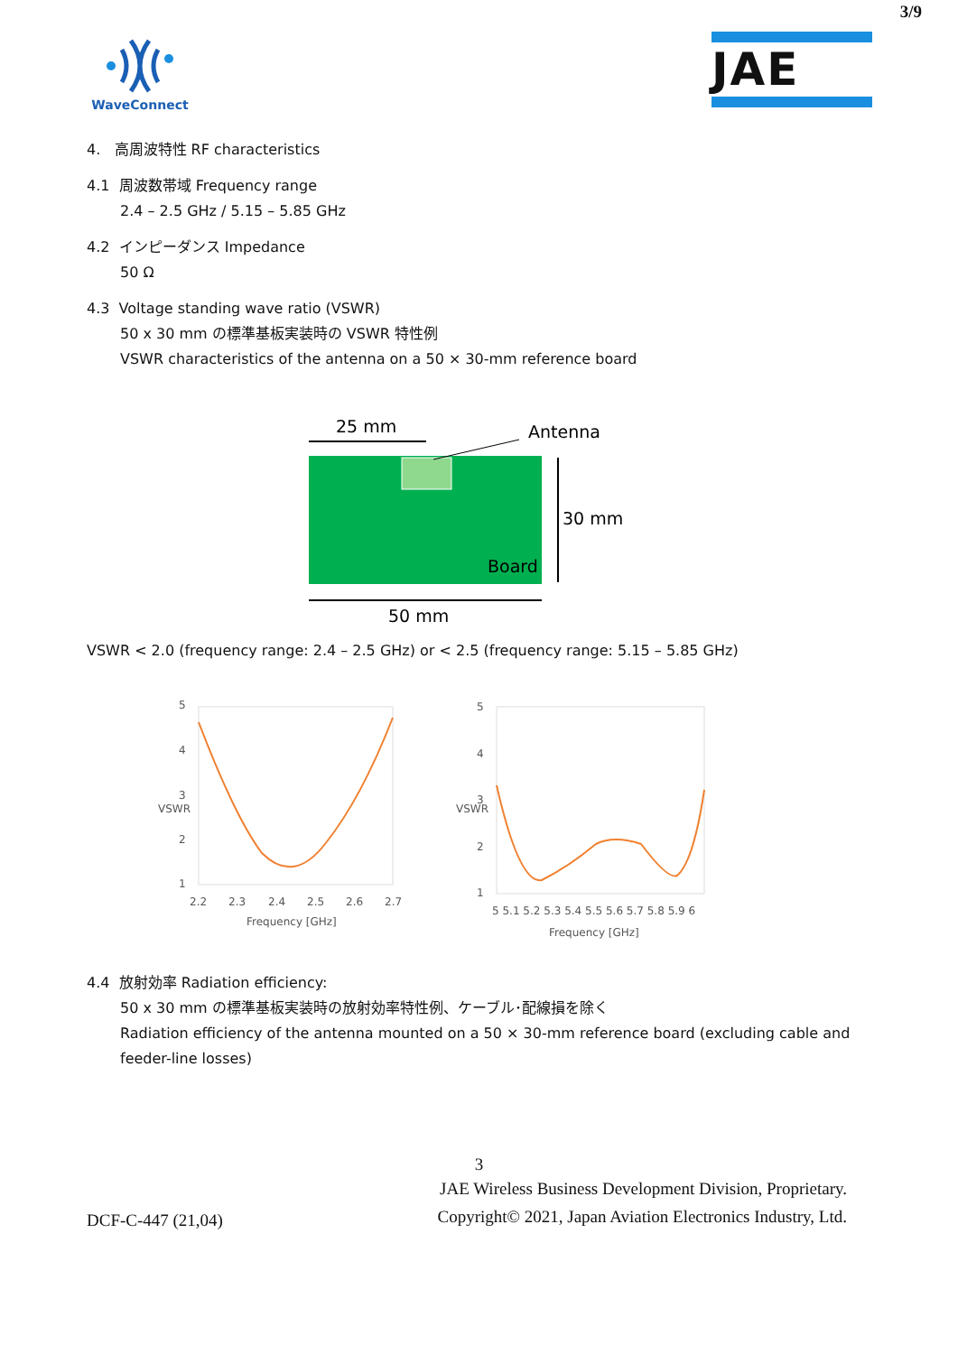3/9
WaveConnect
JAE
4. 高周波特性 RF characteristics
4.1 周波数帯域 Frequency range
2.4 – 2.5 GHz / 5.15 – 5.85 GHz
4.2 インピーダンス Impedance
50 Ω
4.3 Voltage standing wave ratio (VSWR)
50 x 30 mm の標準基板実装時の VSWR 特性例
VSWR characteristics of the antenna on a 50 × 30-mm reference board
25 mm
Antenna
30 mm
Board
50 mm
VSWR < 2.0 (frequency range: 2.4 – 2.5 GHz) or < 2.5 (frequency range: 5.15 – 5.85 GHz)
5
4
3
2
1
2.2
2.3
2.4
2.5
2.6
2.7
Frequency [GHz]
VSWR
5
4
3
2
1
5 5.1 5.2 5.3 5.4 5.5 5.6 5.7 5.8 5.9 6
Frequency [GHz]
VSWR
4.4 放射効率 Radiation efficiency:
50 x 30 mm の標準基板実装時の放射効率特性例、ケーブル･配線損を除く
Radiation efficiency of the antenna mounted on a 50 × 30-mm reference board (excluding cable and feeder-line losses)
3
DCF-C-447 (21,04) JAE Wireless Business Development Division, Proprietary.
Copyright© 2021, Japan Aviation Electronics Industry, Ltd.